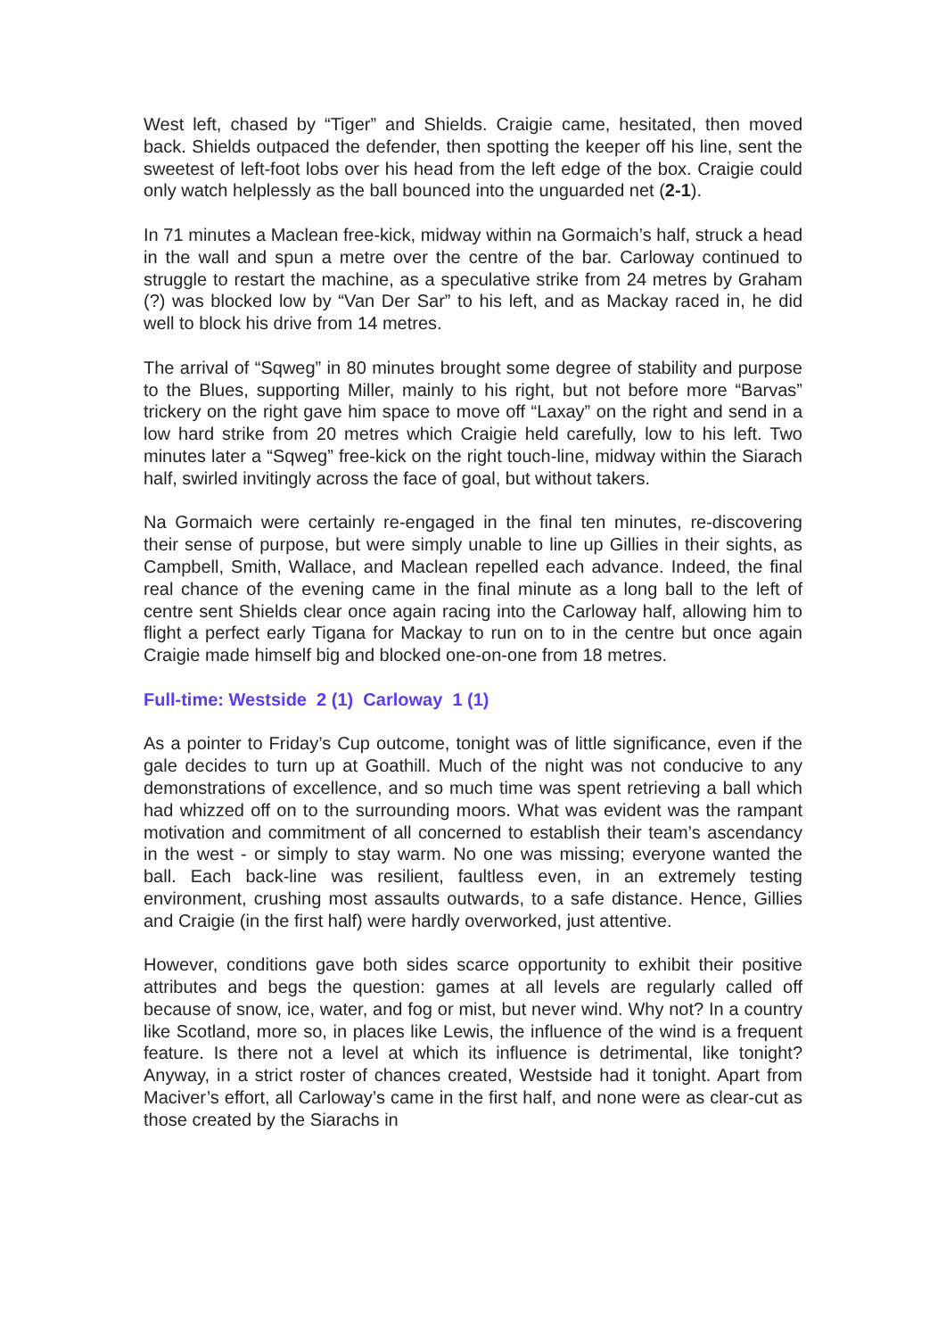West left, chased by “Tiger” and Shields. Craigie came, hesitated, then moved back. Shields outpaced the defender, then spotting the keeper off his line, sent the sweetest of left-foot lobs over his head from the left edge of the box. Craigie could only watch helplessly as the ball bounced into the unguarded net (2-1).
In 71 minutes a Maclean free-kick, midway within na Gormaich’s half, struck a head in the wall and spun a metre over the centre of the bar. Carloway continued to struggle to restart the machine, as a speculative strike from 24 metres by Graham (?) was blocked low by “Van Der Sar” to his left, and as Mackay raced in, he did well to block his drive from 14 metres.
The arrival of “Sqweg” in 80 minutes brought some degree of stability and purpose to the Blues, supporting Miller, mainly to his right, but not before more “Barvas” trickery on the right gave him space to move off “Laxay” on the right and send in a low hard strike from 20 metres which Craigie held carefully, low to his left. Two minutes later a “Sqweg” free-kick on the right touch-line, midway within the Siarach half, swirled invitingly across the face of goal, but without takers.
Na Gormaich were certainly re-engaged in the final ten minutes, re-discovering their sense of purpose, but were simply unable to line up Gillies in their sights, as Campbell, Smith, Wallace, and Maclean repelled each advance. Indeed, the final real chance of the evening came in the final minute as a long ball to the left of centre sent Shields clear once again racing into the Carloway half, allowing him to flight a perfect early Tigana for Mackay to run on to in the centre but once again Craigie made himself big and blocked one-on-one from 18 metres.
Full-time: Westside 2 (1) Carloway 1 (1)
As a pointer to Friday’s Cup outcome, tonight was of little significance, even if the gale decides to turn up at Goathill. Much of the night was not conducive to any demonstrations of excellence, and so much time was spent retrieving a ball which had whizzed off on to the surrounding moors. What was evident was the rampant motivation and commitment of all concerned to establish their team’s ascendancy in the west - or simply to stay warm. No one was missing; everyone wanted the ball. Each back-line was resilient, faultless even, in an extremely testing environment, crushing most assaults outwards, to a safe distance. Hence, Gillies and Craigie (in the first half) were hardly overworked, just attentive.
However, conditions gave both sides scarce opportunity to exhibit their positive attributes and begs the question: games at all levels are regularly called off because of snow, ice, water, and fog or mist, but never wind. Why not? In a country like Scotland, more so, in places like Lewis, the influence of the wind is a frequent feature. Is there not a level at which its influence is detrimental, like tonight? Anyway, in a strict roster of chances created, Westside had it tonight. Apart from Maciver’s effort, all Carloway’s came in the first half, and none were as clear-cut as those created by the Siarachs in